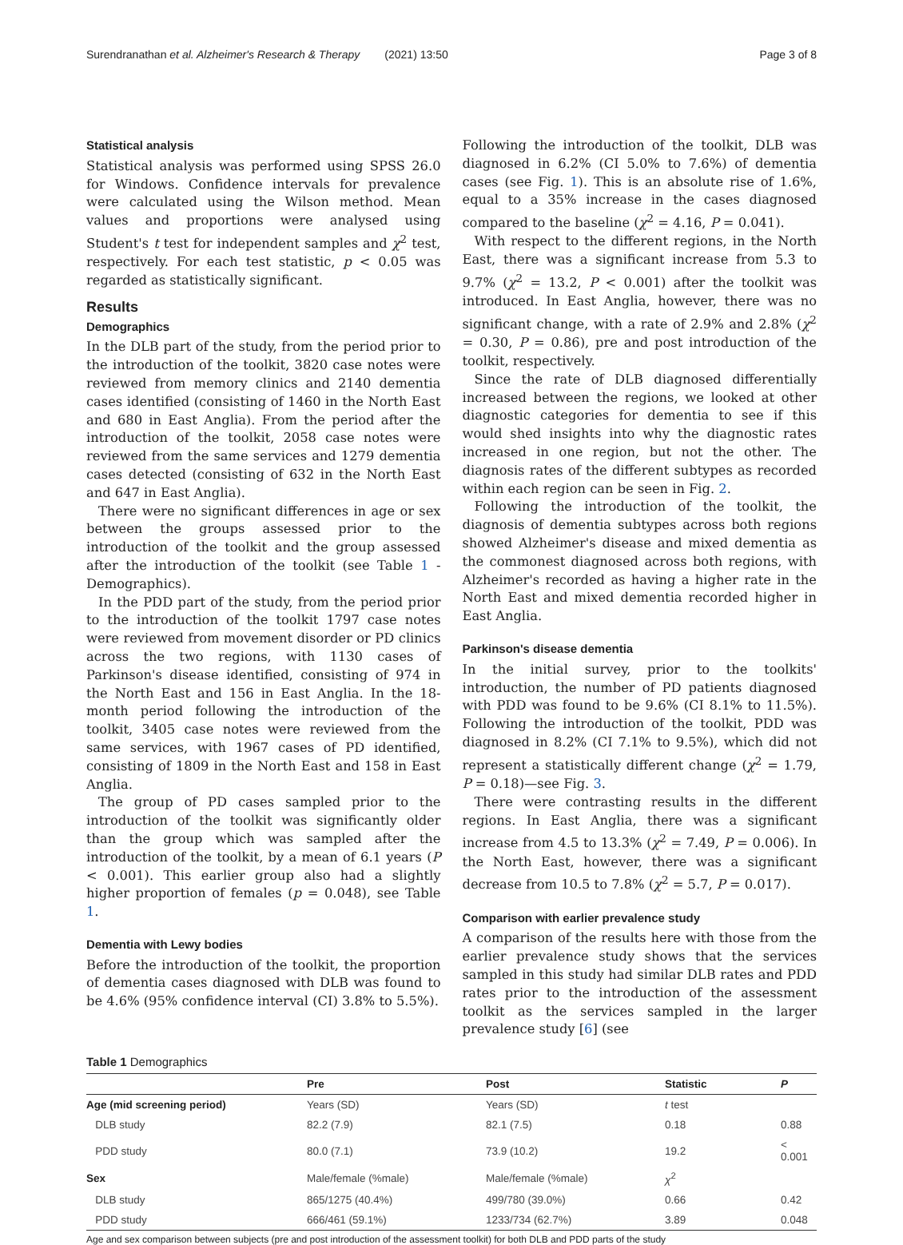Surendranathan et al. Alzheimer's Research & Therapy (2021) 13:50 Page 3 of 8
Statistical analysis
Statistical analysis was performed using SPSS 26.0 for Windows. Confidence intervals for prevalence were calculated using the Wilson method. Mean values and proportions were analysed using Student's t test for independent samples and χ<sup>2</sup> test, respectively. For each test statistic, p < 0.05 was regarded as statistically significant.
Results
Demographics
In the DLB part of the study, from the period prior to the introduction of the toolkit, 3820 case notes were reviewed from memory clinics and 2140 dementia cases identified (consisting of 1460 in the North East and 680 in East Anglia). From the period after the introduction of the toolkit, 2058 case notes were reviewed from the same services and 1279 dementia cases detected (consisting of 632 in the North East and 647 in East Anglia).
There were no significant differences in age or sex between the groups assessed prior to the introduction of the toolkit and the group assessed after the introduction of the toolkit (see Table 1 - Demographics).
In the PDD part of the study, from the period prior to the introduction of the toolkit 1797 case notes were reviewed from movement disorder or PD clinics across the two regions, with 1130 cases of Parkinson's disease identified, consisting of 974 in the North East and 156 in East Anglia. In the 18-month period following the introduction of the toolkit, 3405 case notes were reviewed from the same services, with 1967 cases of PD identified, consisting of 1809 in the North East and 158 in East Anglia.
The group of PD cases sampled prior to the introduction of the toolkit was significantly older than the group which was sampled after the introduction of the toolkit, by a mean of 6.1 years (P < 0.001). This earlier group also had a slightly higher proportion of females (p = 0.048), see Table 1.
Dementia with Lewy bodies
Before the introduction of the toolkit, the proportion of dementia cases diagnosed with DLB was found to be 4.6% (95% confidence interval (CI) 3.8% to 5.5%).
Following the introduction of the toolkit, DLB was diagnosed in 6.2% (CI 5.0% to 7.6%) of dementia cases (see Fig. 1). This is an absolute rise of 1.6%, equal to a 35% increase in the cases diagnosed compared to the baseline (χ<sup>2</sup> = 4.16, P = 0.041).
With respect to the different regions, in the North East, there was a significant increase from 5.3 to 9.7% (χ<sup>2</sup> = 13.2, P < 0.001) after the toolkit was introduced. In East Anglia, however, there was no significant change, with a rate of 2.9% and 2.8% (χ<sup>2</sup> = 0.30, P = 0.86), pre and post introduction of the toolkit, respectively.
Since the rate of DLB diagnosed differentially increased between the regions, we looked at other diagnostic categories for dementia to see if this would shed insights into why the diagnostic rates increased in one region, but not the other. The diagnosis rates of the different subtypes as recorded within each region can be seen in Fig. 2.
Following the introduction of the toolkit, the diagnosis of dementia subtypes across both regions showed Alzheimer's disease and mixed dementia as the commonest diagnosed across both regions, with Alzheimer's recorded as having a higher rate in the North East and mixed dementia recorded higher in East Anglia.
Parkinson's disease dementia
In the initial survey, prior to the toolkits' introduction, the number of PD patients diagnosed with PDD was found to be 9.6% (CI 8.1% to 11.5%). Following the introduction of the toolkit, PDD was diagnosed in 8.2% (CI 7.1% to 9.5%), which did not represent a statistically different change (χ<sup>2</sup> = 1.79, P = 0.18)—see Fig. 3.
There were contrasting results in the different regions. In East Anglia, there was a significant increase from 4.5 to 13.3% (χ<sup>2</sup> = 7.49, P = 0.006). In the North East, however, there was a significant decrease from 10.5 to 7.8% (χ<sup>2</sup> = 5.7, P = 0.017).
Comparison with earlier prevalence study
A comparison of the results here with those from the earlier prevalence study shows that the services sampled in this study had similar DLB rates and PDD rates prior to the introduction of the assessment toolkit as the services sampled in the larger prevalence study [6] (see
Table 1 Demographics
| | Pre | Post | Statistic | P |
| --- | --- | --- | --- | --- |
| Age (mid screening period) | Years (SD) | Years (SD) | t test | |
| DLB study | 82.2 (7.9) | 82.1 (7.5) | 0.18 | 0.88 |
| PDD study | 80.0 (7.1) | 73.9 (10.2) | 19.2 | < 0.001 |
| Sex | Male/female (%male) | Male/female (%male) | χ<sup>2</sup> | |
| DLB study | 865/1275 (40.4%) | 499/780 (39.0%) | 0.66 | 0.42 |
| PDD study | 666/461 (59.1%) | 1233/734 (62.7%) | 3.89 | 0.048 |
Age and sex comparison between subjects (pre and post introduction of the assessment toolkit) for both DLB and PDD parts of the study